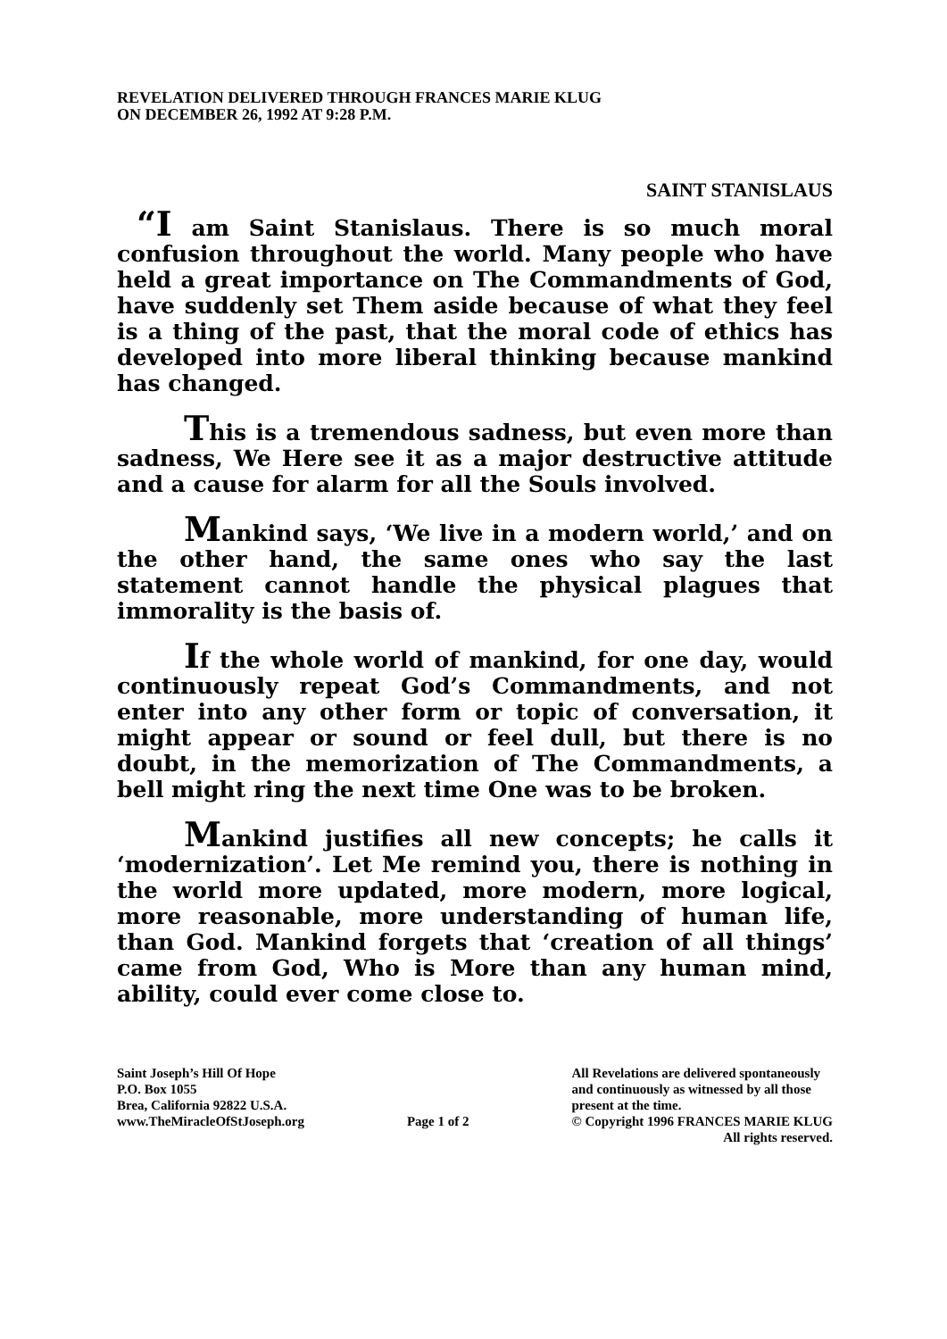REVELATION DELIVERED THROUGH FRANCES MARIE KLUG
ON DECEMBER 26, 1992 AT 9:28 P.M.
SAINT STANISLAUS
“I am Saint Stanislaus. There is so much moral confusion throughout the world. Many people who have held a great importance on The Commandments of God, have suddenly set Them aside because of what they feel is a thing of the past, that the moral code of ethics has developed into more liberal thinking because mankind has changed.
This is a tremendous sadness, but even more than sadness, We Here see it as a major destructive attitude and a cause for alarm for all the Souls involved.
Mankind says, ‘We live in a modern world,’ and on the other hand, the same ones who say the last statement cannot handle the physical plagues that immorality is the basis of.
If the whole world of mankind, for one day, would continuously repeat God’s Commandments, and not enter into any other form or topic of conversation, it might appear or sound or feel dull, but there is no doubt, in the memorization of The Commandments, a bell might ring the next time One was to be broken.
Mankind justifies all new concepts; he calls it ‘modernization’. Let Me remind you, there is nothing in the world more updated, more modern, more logical, more reasonable, more understanding of human life, than God. Mankind forgets that ‘creation of all things’ came from God, Who is More than any human mind, ability, could ever come close to.
Saint Joseph’s Hill Of Hope
P.O. Box 1055
Brea, California 92822 U.S.A.
www.TheMiracleOfStJoseph.org
Page 1 of 2 All Revelations are delivered spontaneously
and continuously as witnessed by all those
present at the time.
© Copyright 1996 FRANCES MARIE KLUG
All rights reserved.